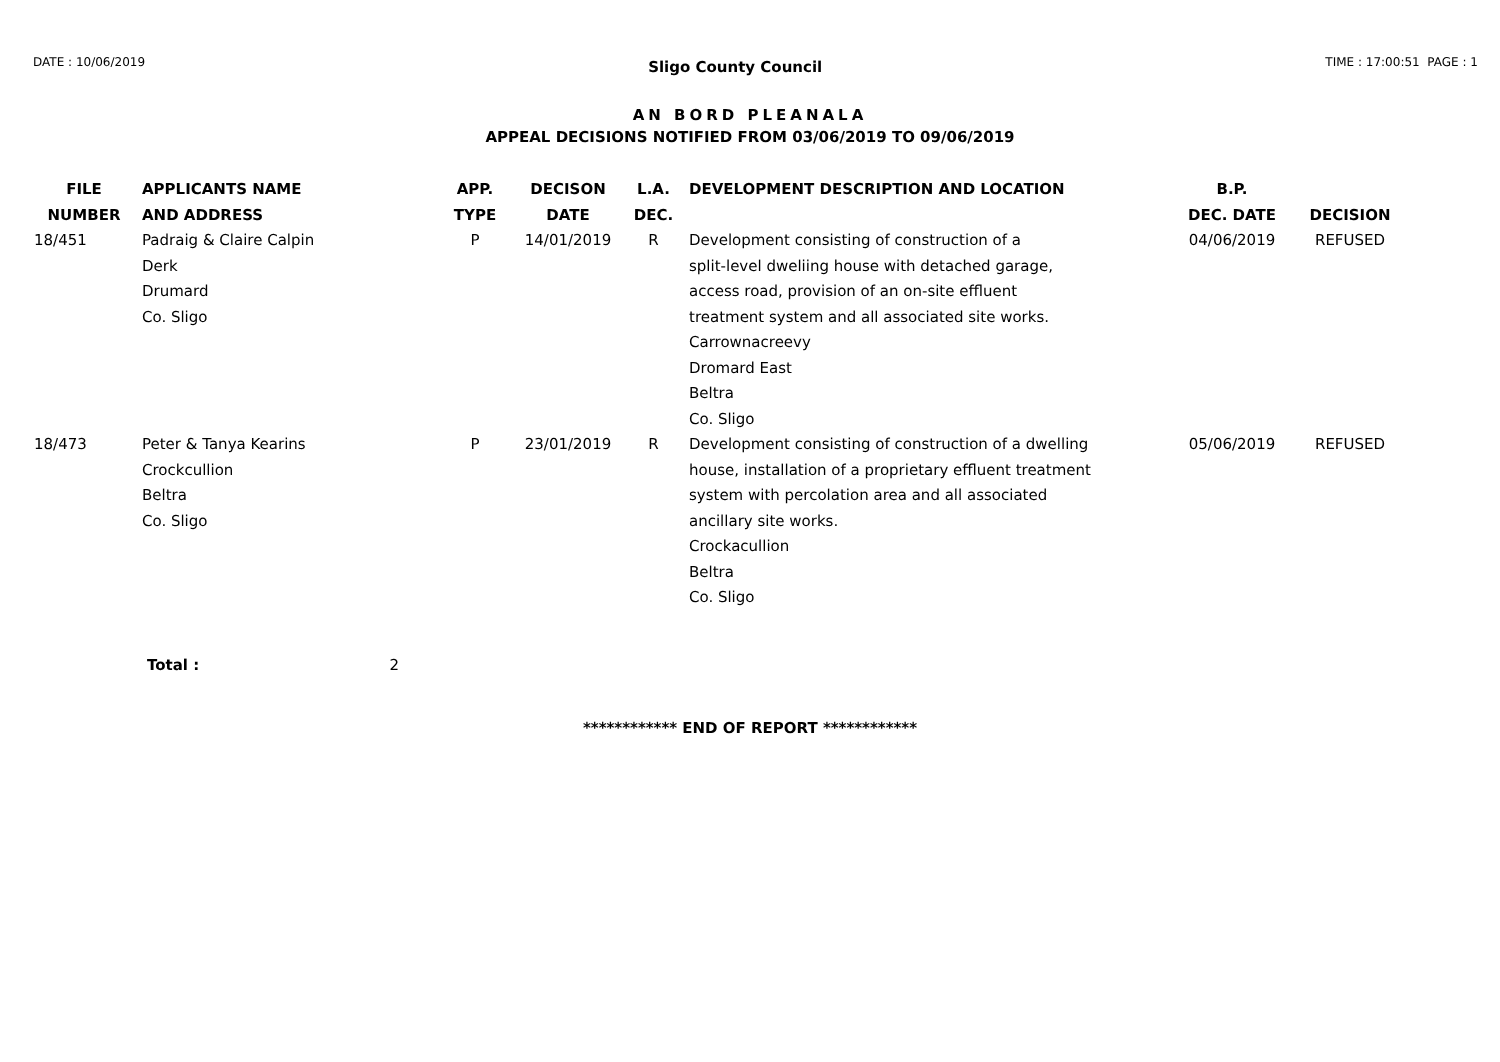DATE : 10/06/2019
Sligo County Council
TIME : 17:00:51 PAGE : 1
AN BORD PLEANALA
APPEAL DECISIONS NOTIFIED FROM 03/06/2019 TO 09/06/2019
| FILE NUMBER | APPLICANTS NAME AND ADDRESS | APP. TYPE | DECISON DATE | L.A. DEC. | DEVELOPMENT DESCRIPTION AND LOCATION | B.P. DEC. DATE | DECISION |
| --- | --- | --- | --- | --- | --- | --- | --- |
| 18/451 | Padraig & Claire Calpin Derk Drumard Co. Sligo | P | 14/01/2019 | R | Development consisting of construction of a split-level dweliing house with detached garage, access road, provision of an on-site effluent treatment system and all associated site works. Carrownacreevy Dromard East Beltra Co. Sligo | 04/06/2019 | REFUSED |
| 18/473 | Peter & Tanya Kearins Crockcullion Beltra Co. Sligo | P | 23/01/2019 | R | Development consisting of construction of a dwelling house, installation of a proprietary effluent treatment system with percolation area and all associated ancillary site works. Crockacullion Beltra Co. Sligo | 05/06/2019 | REFUSED |
Total : 2
************ END OF REPORT ************